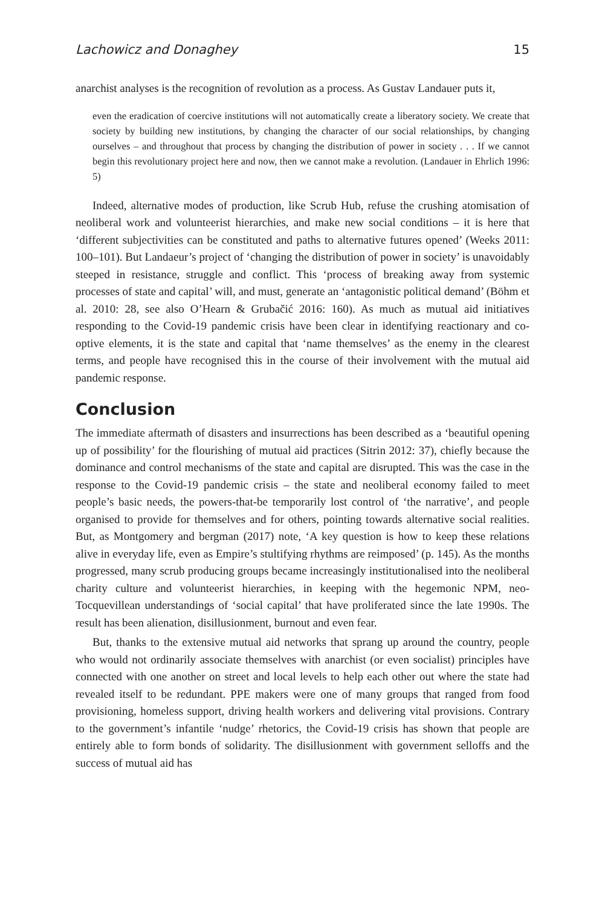Lachowicz and Donaghey 15
anarchist analyses is the recognition of revolution as a process. As Gustav Landauer puts it,
even the eradication of coercive institutions will not automatically create a liberatory society. We create that society by building new institutions, by changing the character of our social relationships, by changing ourselves – and throughout that process by changing the distribution of power in society . . . If we cannot begin this revolutionary project here and now, then we cannot make a revolution. (Landauer in Ehrlich 1996: 5)
Indeed, alternative modes of production, like Scrub Hub, refuse the crushing atomisation of neoliberal work and volunteerist hierarchies, and make new social conditions – it is here that ‘different subjectivities can be constituted and paths to alternative futures opened’ (Weeks 2011: 100–101). But Landaeur’s project of ‘changing the distribution of power in society’ is unavoidably steeped in resistance, struggle and conflict. This ‘process of breaking away from systemic processes of state and capital’ will, and must, generate an ‘antagonistic political demand’ (Böhm et al. 2010: 28, see also O’Hearn & Grubačić 2016: 160). As much as mutual aid initiatives responding to the Covid-19 pandemic crisis have been clear in identifying reactionary and co-optive elements, it is the state and capital that ‘name themselves’ as the enemy in the clearest terms, and people have recognised this in the course of their involvement with the mutual aid pandemic response.
Conclusion
The immediate aftermath of disasters and insurrections has been described as a ‘beautiful opening up of possibility’ for the flourishing of mutual aid practices (Sitrin 2012: 37), chiefly because the dominance and control mechanisms of the state and capital are disrupted. This was the case in the response to the Covid-19 pandemic crisis – the state and neoliberal economy failed to meet people’s basic needs, the powers-that-be temporarily lost control of ‘the narrative’, and people organised to provide for themselves and for others, pointing towards alternative social realities. But, as Montgomery and bergman (2017) note, ‘A key question is how to keep these relations alive in everyday life, even as Empire’s stultifying rhythms are reimposed’ (p. 145). As the months progressed, many scrub producing groups became increasingly institutionalised into the neoliberal charity culture and volunteerist hierarchies, in keeping with the hegemonic NPM, neo-Tocquevillean understandings of ‘social capital’ that have proliferated since the late 1990s. The result has been alienation, disillusionment, burnout and even fear.
But, thanks to the extensive mutual aid networks that sprang up around the country, people who would not ordinarily associate themselves with anarchist (or even socialist) principles have connected with one another on street and local levels to help each other out where the state had revealed itself to be redundant. PPE makers were one of many groups that ranged from food provisioning, homeless support, driving health workers and delivering vital provisions. Contrary to the government’s infantile ‘nudge’ rhetorics, the Covid-19 crisis has shown that people are entirely able to form bonds of solidarity. The disillusionment with government selloffs and the success of mutual aid has